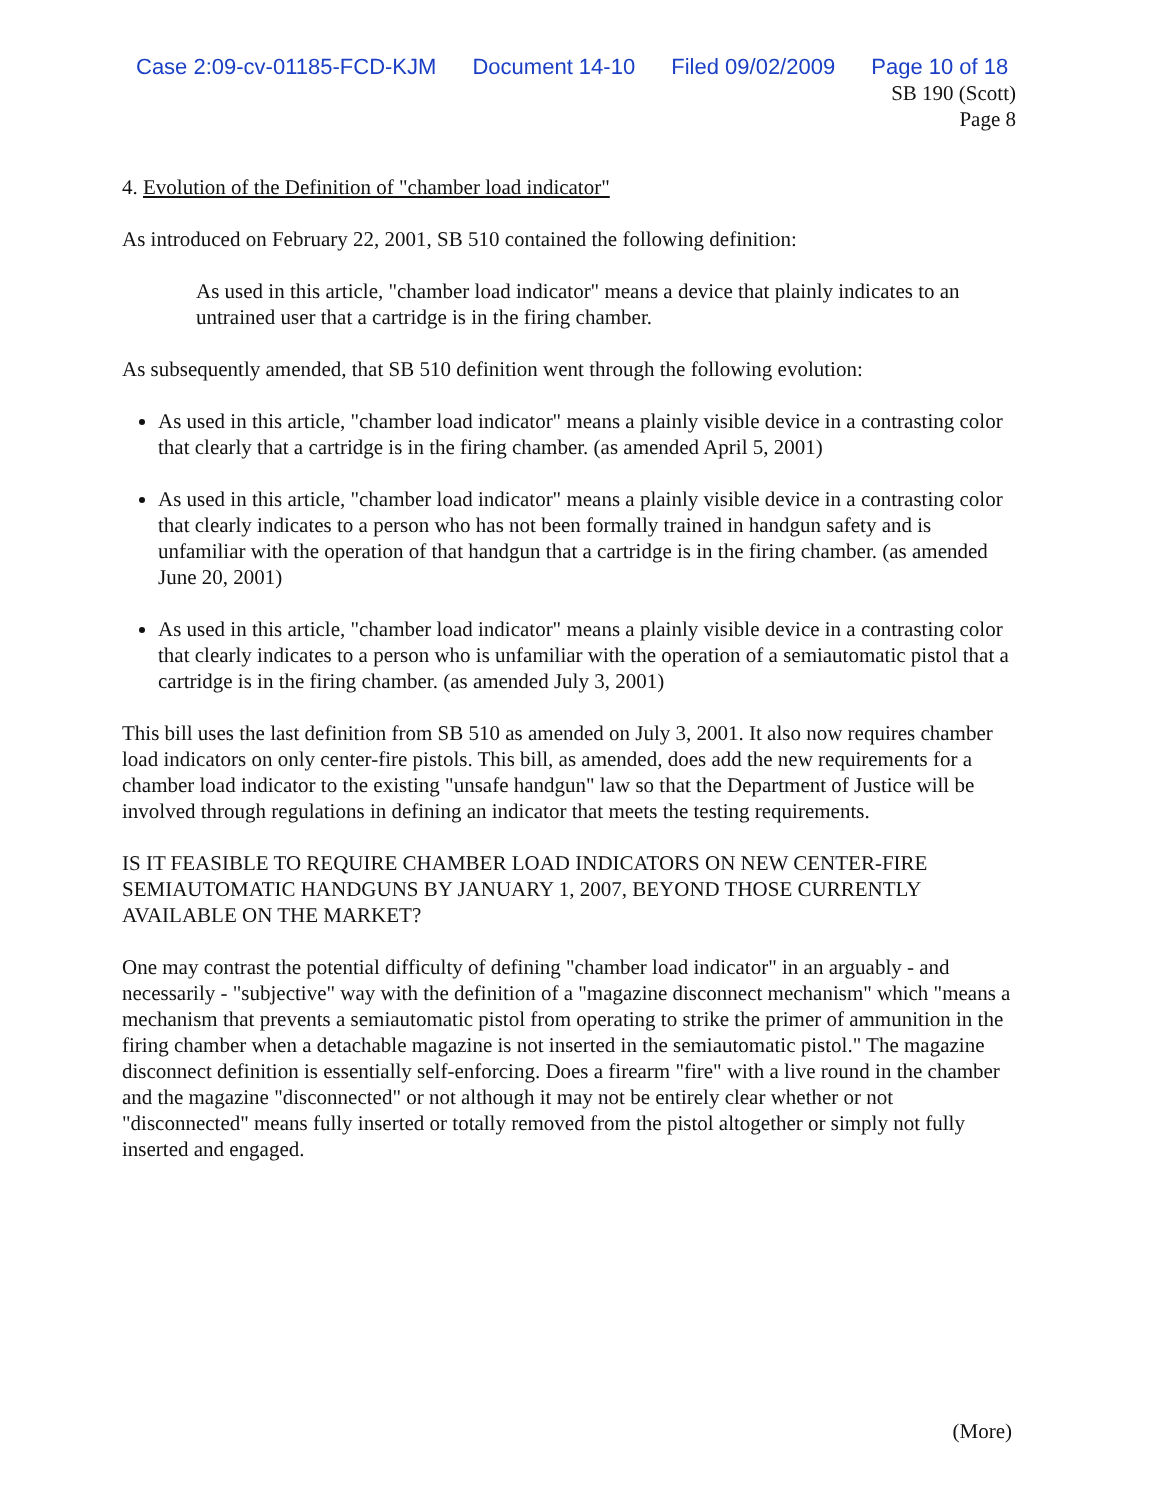Case 2:09-cv-01185-FCD-KJM Document 14-10 Filed 09/02/2009 Page 10 of 18
SB 190 (Scott)
Page 8
4. Evolution of the Definition of "chamber load indicator"
As introduced on February 22, 2001, SB 510 contained the following definition:
As used in this article, "chamber load indicator" means a device that plainly indicates to an untrained user that a cartridge is in the firing chamber.
As subsequently amended, that SB 510 definition went through the following evolution:
As used in this article, "chamber load indicator" means a plainly visible device in a contrasting color that clearly that a cartridge is in the firing chamber. (as amended April 5, 2001)
As used in this article, "chamber load indicator" means a plainly visible device in a contrasting color that clearly indicates to a person who has not been formally trained in handgun safety and is unfamiliar with the operation of that handgun that a cartridge is in the firing chamber. (as amended June 20, 2001)
As used in this article, "chamber load indicator" means a plainly visible device in a contrasting color that clearly indicates to a person who is unfamiliar with the operation of a semiautomatic pistol that a cartridge is in the firing chamber. (as amended July 3, 2001)
This bill uses the last definition from SB 510 as amended on July 3, 2001. It also now requires chamber load indicators on only center-fire pistols. This bill, as amended, does add the new requirements for a chamber load indicator to the existing "unsafe handgun" law so that the Department of Justice will be involved through regulations in defining an indicator that meets the testing requirements.
IS IT FEASIBLE TO REQUIRE CHAMBER LOAD INDICATORS ON NEW CENTER-FIRE SEMIAUTOMATIC HANDGUNS BY JANUARY 1, 2007, BEYOND THOSE CURRENTLY AVAILABLE ON THE MARKET?
One may contrast the potential difficulty of defining "chamber load indicator" in an arguably - and necessarily - "subjective" way with the definition of a "magazine disconnect mechanism" which "means a mechanism that prevents a semiautomatic pistol from operating to strike the primer of ammunition in the firing chamber when a detachable magazine is not inserted in the semiautomatic pistol." The magazine disconnect definition is essentially self-enforcing. Does a firearm "fire" with a live round in the chamber and the magazine "disconnected" or not although it may not be entirely clear whether or not "disconnected" means fully inserted or totally removed from the pistol altogether or simply not fully inserted and engaged.
(More)